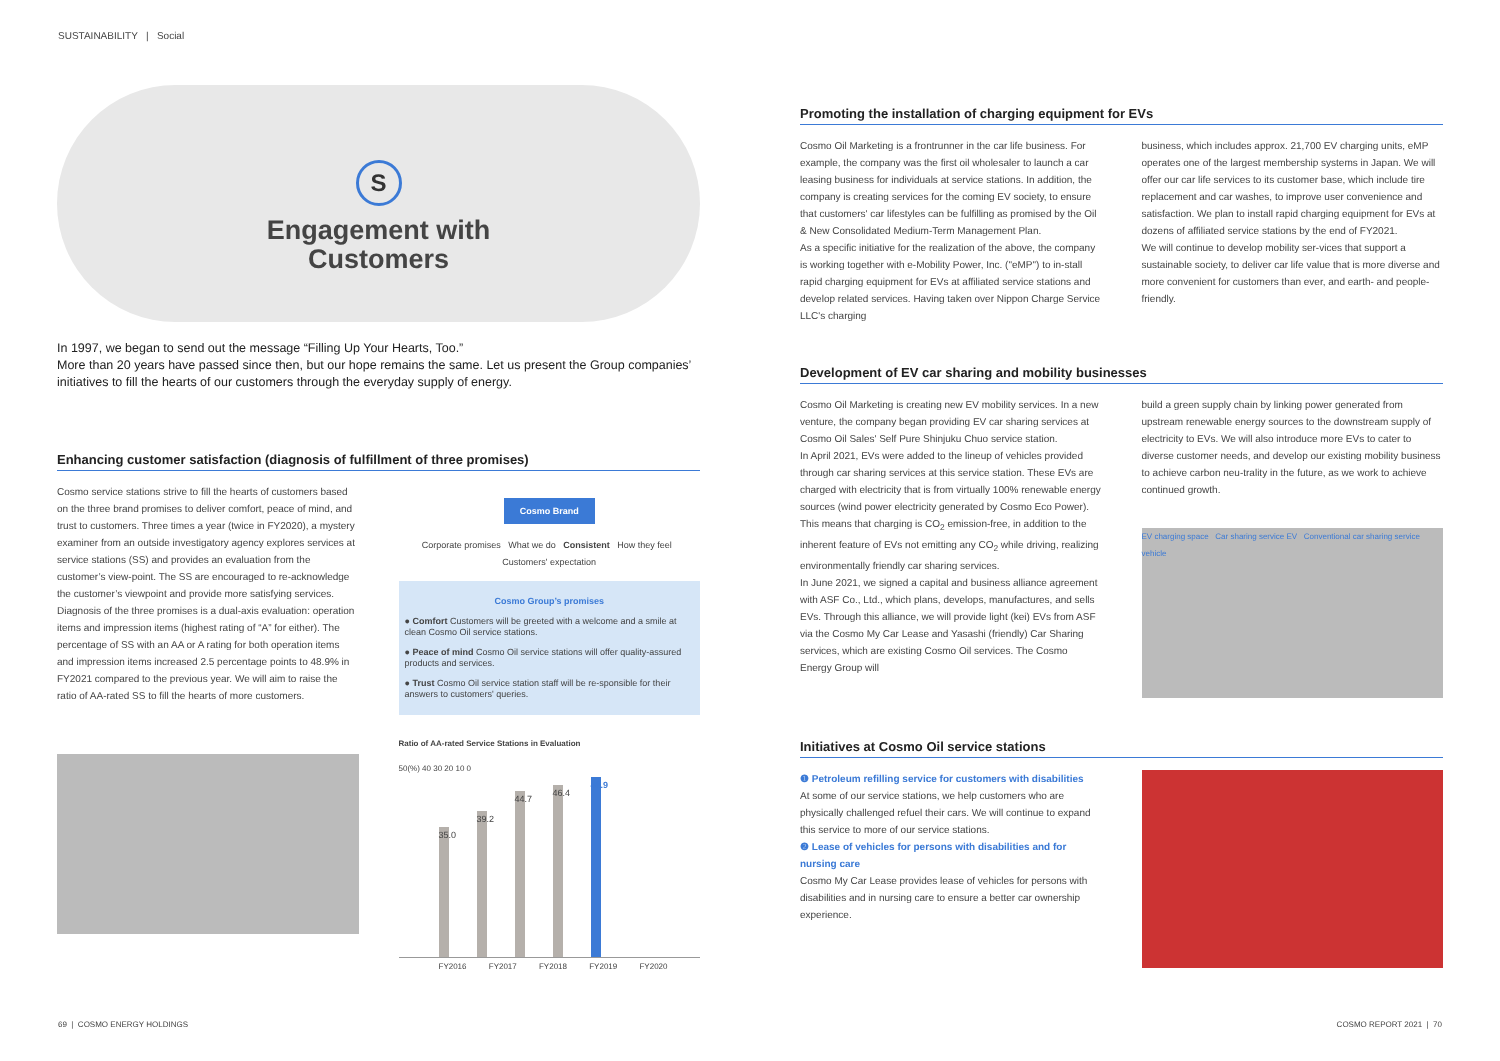SUSTAINABILITY | Social
S
Engagement with
Customers
In 1997, we began to send out the message “Filling Up Your Hearts, Too.”
More than 20 years have passed since then, but our hope remains the same. Let us present the Group companies’ initiatives to fill the hearts of our customers through the everyday supply of energy.
Enhancing customer satisfaction (diagnosis of fulfillment of three promises)
Cosmo service stations strive to fill the hearts of customers based on the three brand promises to deliver comfort, peace of mind, and trust to customers. Three times a year (twice in FY2020), a mystery examiner from an outside investigatory agency explores services at service stations (SS) and provides an evaluation from the customer’s view-point. The SS are encouraged to re-acknowledge the customer’s viewpoint and provide more satisfying services.
Diagnosis of the three promises is a dual-axis evaluation: operation items and impression items (highest rating of “A” for either). The percentage of SS with an AA or A rating for both operation items and impression items increased 2.5 percentage points to 48.9% in FY2021 compared to the previous year. We will aim to raise the ratio of AA-rated SS to fill the hearts of more customers.
Cosmo Brand
Corporate promises What we do Consistent How they feel Customers' expectation
Cosmo Group’s promises
● Comfort Customers will be greeted with a welcome and a smile at clean Cosmo Oil service stations.
● Peace of mind Cosmo Oil service stations will offer quality-assured products and services.
● Trust Cosmo Oil service station staff will be re-sponsible for their answers to customers' queries.
Ratio of AA-rated Service Stations in Evaluation
50(%) 40 30 20 10 0
35.0
39.2
44.7
46.4
48.9
FY2016 FY2017 FY2018 FY2019 FY2020
Promoting the installation of charging equipment for EVs
Cosmo Oil Marketing is a frontrunner in the car life business. For example, the company was the first oil wholesaler to launch a car leasing business for individuals at service stations. In addition, the company is creating services for the coming EV society, to ensure that customers' car lifestyles can be fulfilling as promised by the Oil & New Consolidated Medium-Term Management Plan.
As a specific initiative for the realization of the above, the company is working together with e-Mobility Power, Inc. ("eMP") to in-stall rapid charging equipment for EVs at affiliated service stations and develop related services. Having taken over Nippon Charge Service LLC's charging
business, which includes approx. 21,700 EV charging units, eMP operates one of the largest membership systems in Japan. We will offer our car life services to its customer base, which include tire replacement and car washes, to improve user convenience and satisfaction. We plan to install rapid charging equipment for EVs at dozens of affiliated service stations by the end of FY2021.
We will continue to develop mobility ser-vices that support a sustainable society, to deliver car life value that is more diverse and more convenient for customers than ever, and earth- and people-friendly.
Development of EV car sharing and mobility businesses
Cosmo Oil Marketing is creating new EV mobility services. In a new venture, the company began providing EV car sharing services at Cosmo Oil Sales' Self Pure Shinjuku Chuo service station.
In April 2021, EVs were added to the lineup of vehicles provided through car sharing services at this service station. These EVs are charged with electricity that is from virtually 100% renewable energy sources (wind power electricity generated by Cosmo Eco Power). This means that charging is CO<sub>2</sub> emission-free, in addition to the inherent feature of EVs not emitting any CO<sub>2</sub> while driving, realizing environmentally friendly car sharing services.
In June 2021, we signed a capital and business alliance agreement with ASF Co., Ltd., which plans, develops, manufactures, and sells EVs. Through this alliance, we will provide light (kei) EVs from ASF via the Cosmo My Car Lease and Yasashi (friendly) Car Sharing services, which are existing Cosmo Oil services. The Cosmo Energy Group will
build a green supply chain by linking power generated from upstream renewable energy sources to the downstream supply of electricity to EVs. We will also introduce more EVs to cater to diverse customer needs, and develop our existing mobility business to achieve carbon neu-trality in the future, as we work to achieve continued growth.
EV charging space Car sharing service EV Conventional car sharing service vehicle
Initiatives at Cosmo Oil service stations
❶ Petroleum refilling service for customers with disabilities
At some of our service stations, we help customers who are physically challenged refuel their cars. We will continue to expand this service to more of our service stations.
❷ Lease of vehicles for persons with disabilities and for nursing care
Cosmo My Car Lease provides lease of vehicles for persons with disabilities and in nursing care to ensure a better car ownership experience.
69 | COSMO ENERGY HOLDINGS COSMO REPORT 2021 | 70